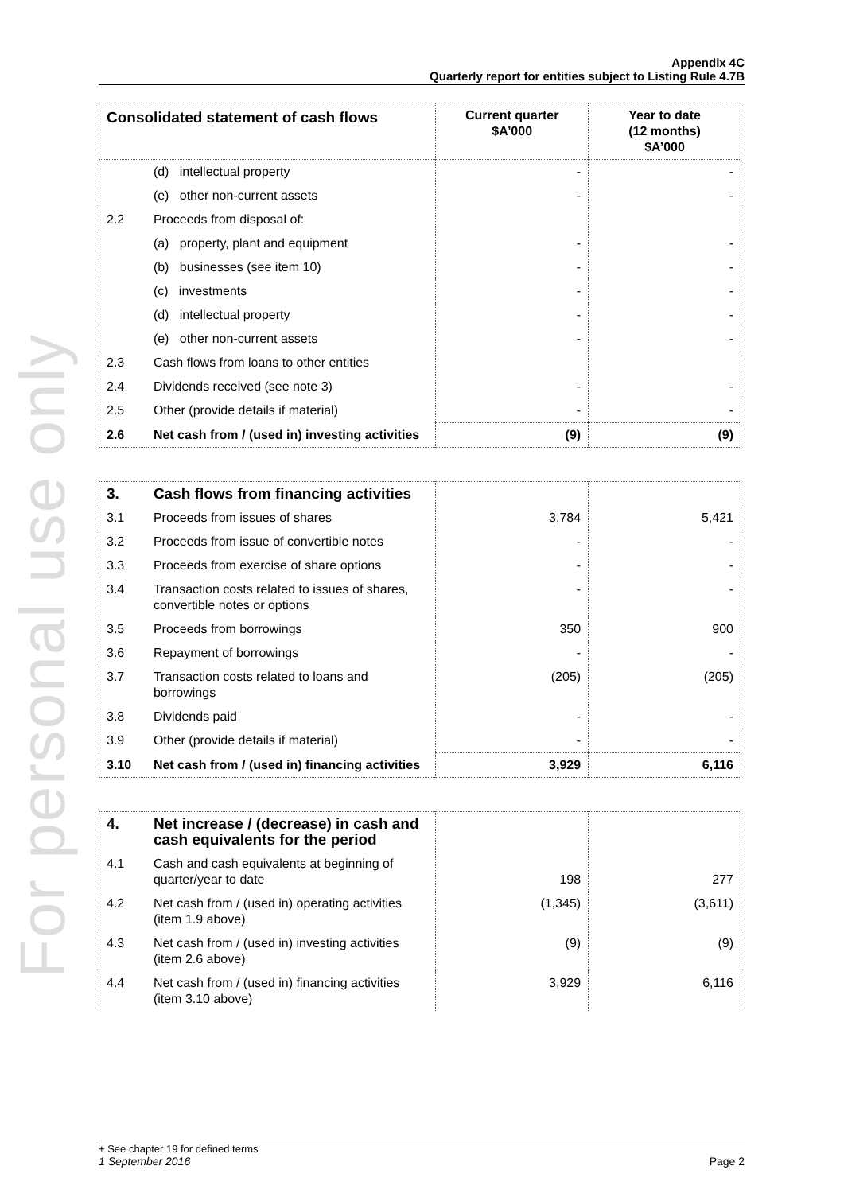For personal use only
Appendix 4C
Quarterly report for entities subject to Listing Rule 4.7B
| Consolidated statement of cash flows | | Current quarter $A’000 | Year to date (12 months) $A’000 |
| --- | --- | --- | --- |
| | (d) intellectual property | - | - |
| | (e) other non-current assets | - | - |
| 2.2 | Proceeds from disposal of: | | |
| | (a) property, plant and equipment | - | - |
| | (b) businesses (see item 10) | - | - |
| | (c) investments | - | - |
| | (d) intellectual property | - | - |
| | (e) other non-current assets | - | - |
| 2.3 | Cash flows from loans to other entities | | |
| 2.4 | Dividends received (see note 3) | - | - |
| 2.5 | Other (provide details if material) | - | - |
| 2.6 | Net cash from / (used in) investing activities | (9) | (9) |
| 3. | Cash flows from financing activities | | |
| 3.1 | Proceeds from issues of shares | 3,784 | 5,421 |
| 3.2 | Proceeds from issue of convertible notes | - | - |
| 3.3 | Proceeds from exercise of share options | - | - |
| 3.4 | Transaction costs related to issues of shares, convertible notes or options | - | - |
| 3.5 | Proceeds from borrowings | 350 | 900 |
| 3.6 | Repayment of borrowings | - | - |
| 3.7 | Transaction costs related to loans and borrowings | (205) | (205) |
| 3.8 | Dividends paid | - | - |
| 3.9 | Other (provide details if material) | - | - |
| 3.10 | Net cash from / (used in) financing activities | 3,929 | 6,116 |
| 4. | Net increase / (decrease) in cash and cash equivalents for the period | | |
| 4.1 | Cash and cash equivalents at beginning of quarter/year to date | 198 | 277 |
| 4.2 | Net cash from / (used in) operating activities (item 1.9 above) | (1,345) | (3,611) |
| 4.3 | Net cash from / (used in) investing activities (item 2.6 above) | (9) | (9) |
| 4.4 | Net cash from / (used in) financing activities (item 3.10 above) | 3,929 | 6,116 |
+ See chapter 19 for defined terms
1 September 2016 Page 2